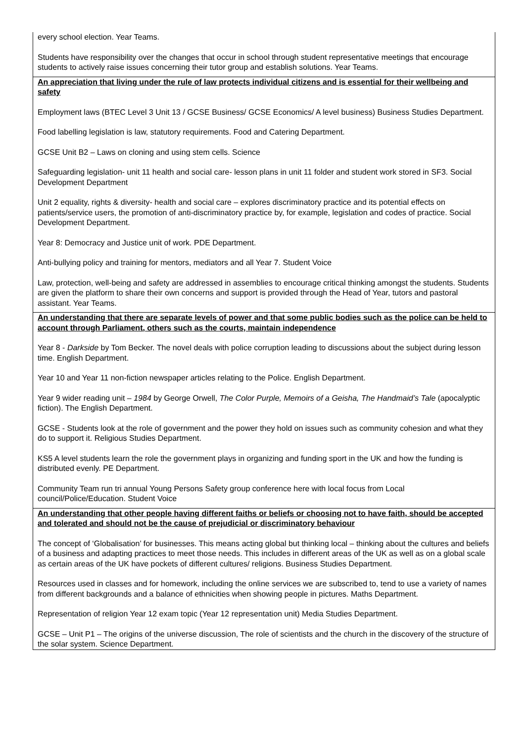| every school election. Year Teams. Students have responsibility over the changes that occur in school through student representative meetings that encourage students to actively raise issues concerning their tutor group and establish solutions. Year Teams. |
| An appreciation that living under the rule of law protects individual citizens and is essential for their wellbeing and safety Employment laws (BTEC Level 3 Unit 13 / GCSE Business/ GCSE Economics/ A level business) Business Studies Department. Food labelling legislation is law, statutory requirements. Food and Catering Department. GCSE Unit B2 – Laws on cloning and using stem cells. Science Safeguarding legislation- unit 11 health and social care- lesson plans in unit 11 folder and student work stored in SF3. Social Development Department Unit 2 equality, rights & diversity- health and social care – explores discriminatory practice and its potential effects on patients/service users, the promotion of anti-discriminatory practice by, for example, legislation and codes of practice. Social Development Department. Year 8: Democracy and Justice unit of work. PDE Department. Anti-bullying policy and training for mentors, mediators and all Year 7. Student Voice Law, protection, well-being and safety are addressed in assemblies to encourage critical thinking amongst the students. Students are given the platform to share their own concerns and support is provided through the Head of Year, tutors and pastoral assistant. Year Teams. |
| An understanding that there are separate levels of power and that some public bodies such as the police can be held to account through Parliament, others such as the courts, maintain independence Year 8 - Darkside by Tom Becker. The novel deals with police corruption leading to discussions about the subject during lesson time. English Department. Year 10 and Year 11 non-fiction newspaper articles relating to the Police. English Department. Year 9 wider reading unit – 1984 by George Orwell, The Color Purple, Memoirs of a Geisha, The Handmaid’s Tale (apocalyptic fiction). The English Department. GCSE - Students look at the role of government and the power they hold on issues such as community cohesion and what they do to support it. Religious Studies Department. KS5 A level students learn the role the government plays in organizing and funding sport in the UK and how the funding is distributed evenly. PE Department. Community Team run tri annual Young Persons Safety group conference here with local focus from Local council/Police/Education. Student Voice |
| An understanding that other people having different faiths or beliefs or choosing not to have faith, should be accepted and tolerated and should not be the cause of prejudicial or discriminatory behaviour The concept of ‘Globalisation’ for businesses. This means acting global but thinking local – thinking about the cultures and beliefs of a business and adapting practices to meet those needs. This includes in different areas of the UK as well as on a global scale as certain areas of the UK have pockets of different cultures/ religions. Business Studies Department. Resources used in classes and for homework, including the online services we are subscribed to, tend to use a variety of names from different backgrounds and a balance of ethnicities when showing people in pictures. Maths Department. Representation of religion Year 12 exam topic (Year 12 representation unit) Media Studies Department. GCSE – Unit P1 – The origins of the universe discussion, The role of scientists and the church in the discovery of the structure of the solar system. Science Department. |